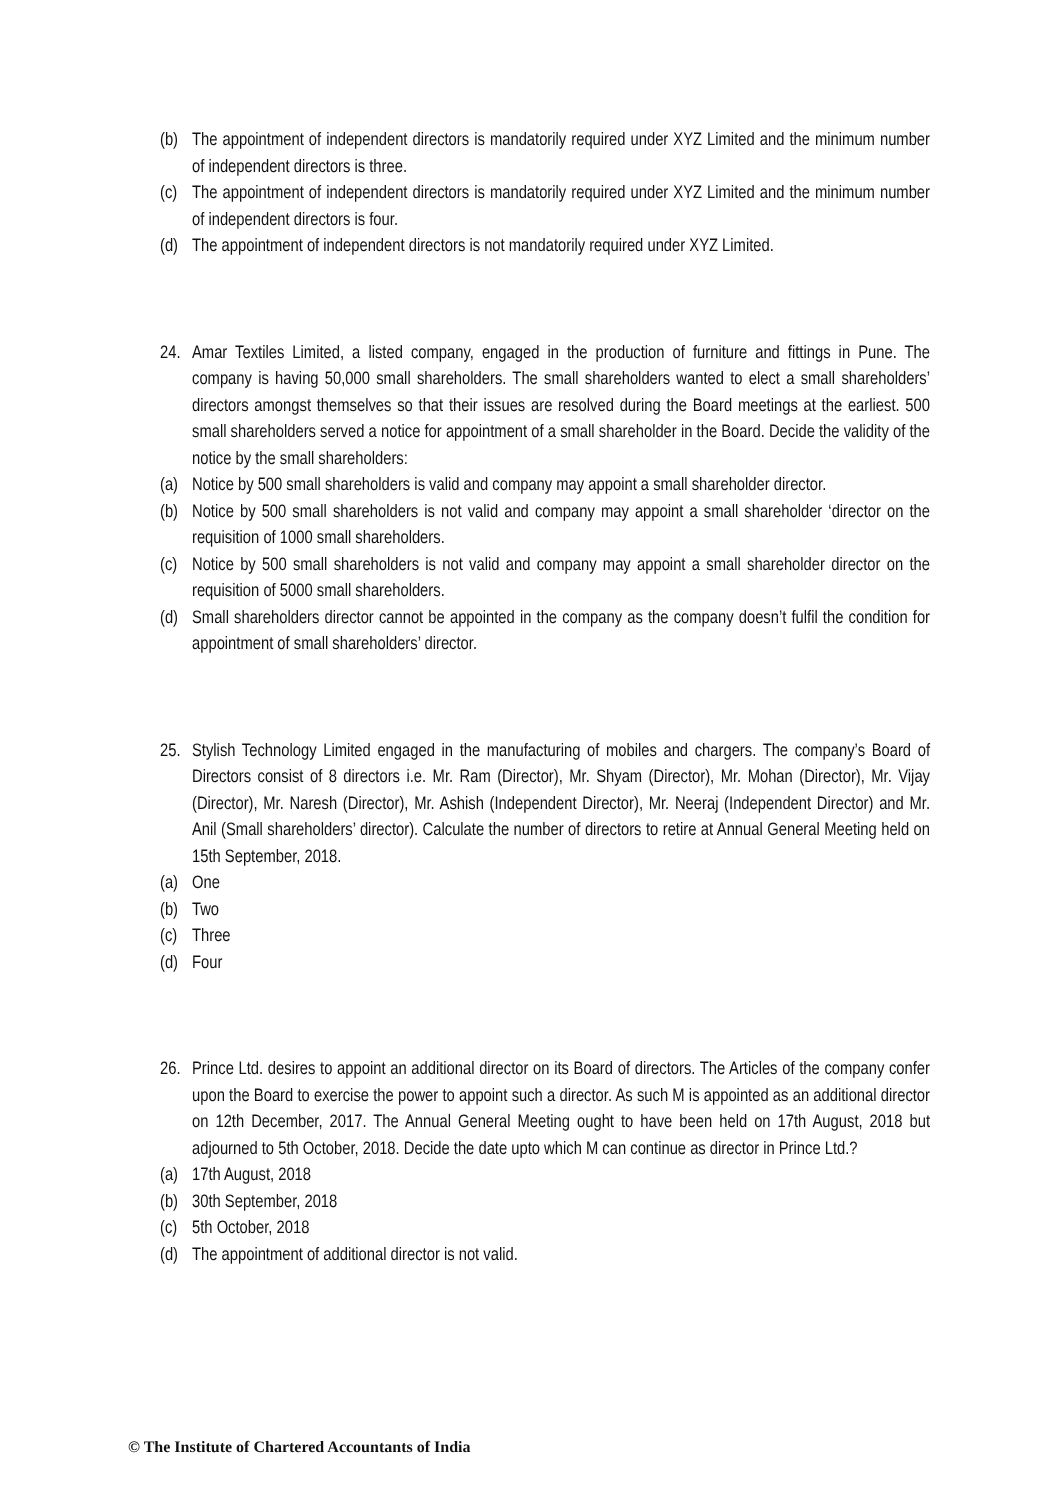(b) The appointment of independent directors is mandatorily required under XYZ Limited and the minimum number of independent directors is three.
(c) The appointment of independent directors is mandatorily required under XYZ Limited and the minimum number of independent directors is four.
(d) The appointment of independent directors is not mandatorily required under XYZ Limited.
24. Amar Textiles Limited, a listed company, engaged in the production of furniture and fittings in Pune. The company is having 50,000 small shareholders. The small shareholders wanted to elect a small shareholders’ directors amongst themselves so that their issues are resolved during the Board meetings at the earliest. 500 small shareholders served a notice for appointment of a small shareholder in the Board. Decide the validity of the notice by the small shareholders:
(a) Notice by 500 small shareholders is valid and company may appoint a small shareholder director.
(b) Notice by 500 small shareholders is not valid and company may appoint a small shareholder ‘director on the requisition of 1000 small shareholders.
(c) Notice by 500 small shareholders is not valid and company may appoint a small shareholder director on the requisition of 5000 small shareholders.
(d) Small shareholders director cannot be appointed in the company as the company doesn’t fulfil the condition for appointment of small shareholders’ director.
25. Stylish Technology Limited engaged in the manufacturing of mobiles and chargers. The company’s Board of Directors consist of 8 directors i.e. Mr. Ram (Director), Mr. Shyam (Director), Mr. Mohan (Director), Mr. Vijay (Director), Mr. Naresh (Director), Mr. Ashish (Independent Director), Mr. Neeraj (Independent Director) and Mr. Anil (Small shareholders’ director). Calculate the number of directors to retire at Annual General Meeting held on 15th September, 2018.
(a) One
(b) Two
(c) Three
(d) Four
26. Prince Ltd. desires to appoint an additional director on its Board of directors. The Articles of the company confer upon the Board to exercise the power to appoint such a director. As such M is appointed as an additional director on 12th December, 2017. The Annual General Meeting ought to have been held on 17th August, 2018 but adjourned to 5th October, 2018. Decide the date upto which M can continue as director in Prince Ltd.?
(a) 17th August, 2018
(b) 30th September, 2018
(c) 5th October, 2018
(d) The appointment of additional director is not valid.
© The Institute of Chartered Accountants of India